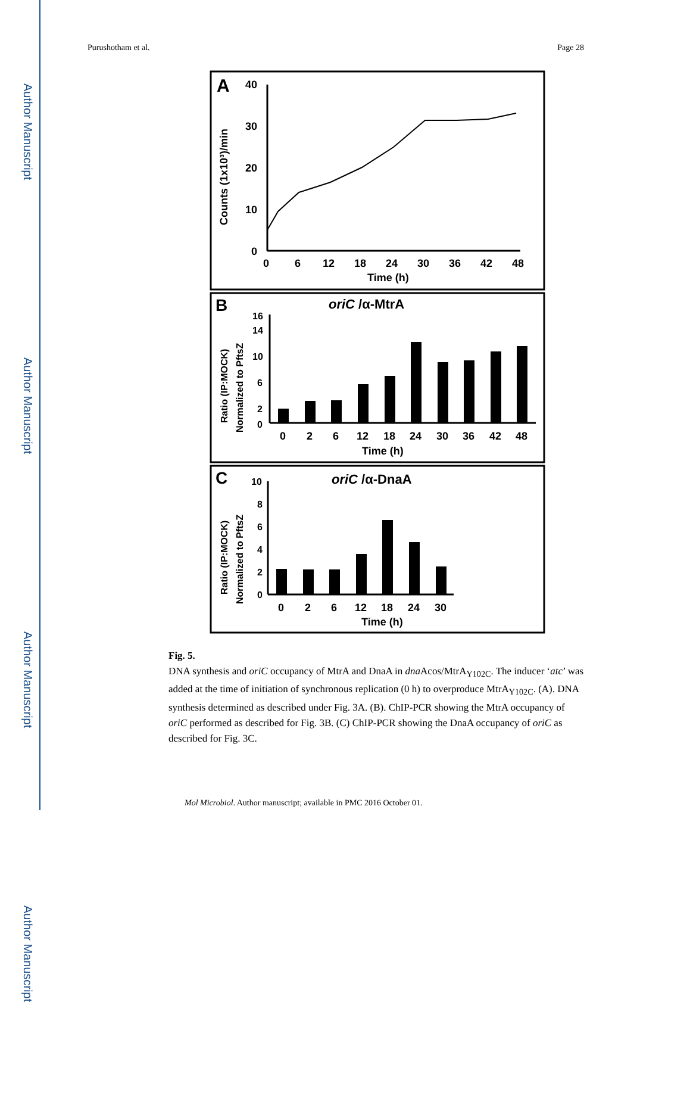Author Manuscript
Author Manuscript
Author Manuscript
Author Manuscript
Purushotham et al. Page 28
A
Counts (1x10³)/min
40
30
20
10
0
0
6
12
18
24
30
36
42
48
Time (h)
B
oriC /α-MtrA
Ratio (IP:MOCK)
Normalized to PftsZ
16
14
10
6
2
0
0
2
6
12
18
24
30
36
42
48
Time (h)
C
oriC /α-DnaA
Ratio (IP:MOCK)
Normalized to PftsZ
10
8
6
4
2
0
0
2
6
12
18
24
30
Time (h)
Fig. 5.
DNA synthesis and oriC occupancy of MtrA and DnaA in dna Acos/MtrA<sub>Y102C</sub>. The inducer ‘atc’ was added at the time of initiation of synchronous replication (0 h) to overproduce MtrA<sub>Y102C</sub>. (A). DNA synthesis determined as described under Fig. 3A. (B). ChIP-PCR showing the MtrA occupancy of oriC performed as described for Fig. 3B. (C) ChIP-PCR showing the DnaA occupancy of oriC as described for Fig. 3C.
Mol Microbiol. Author manuscript; available in PMC 2016 October 01.